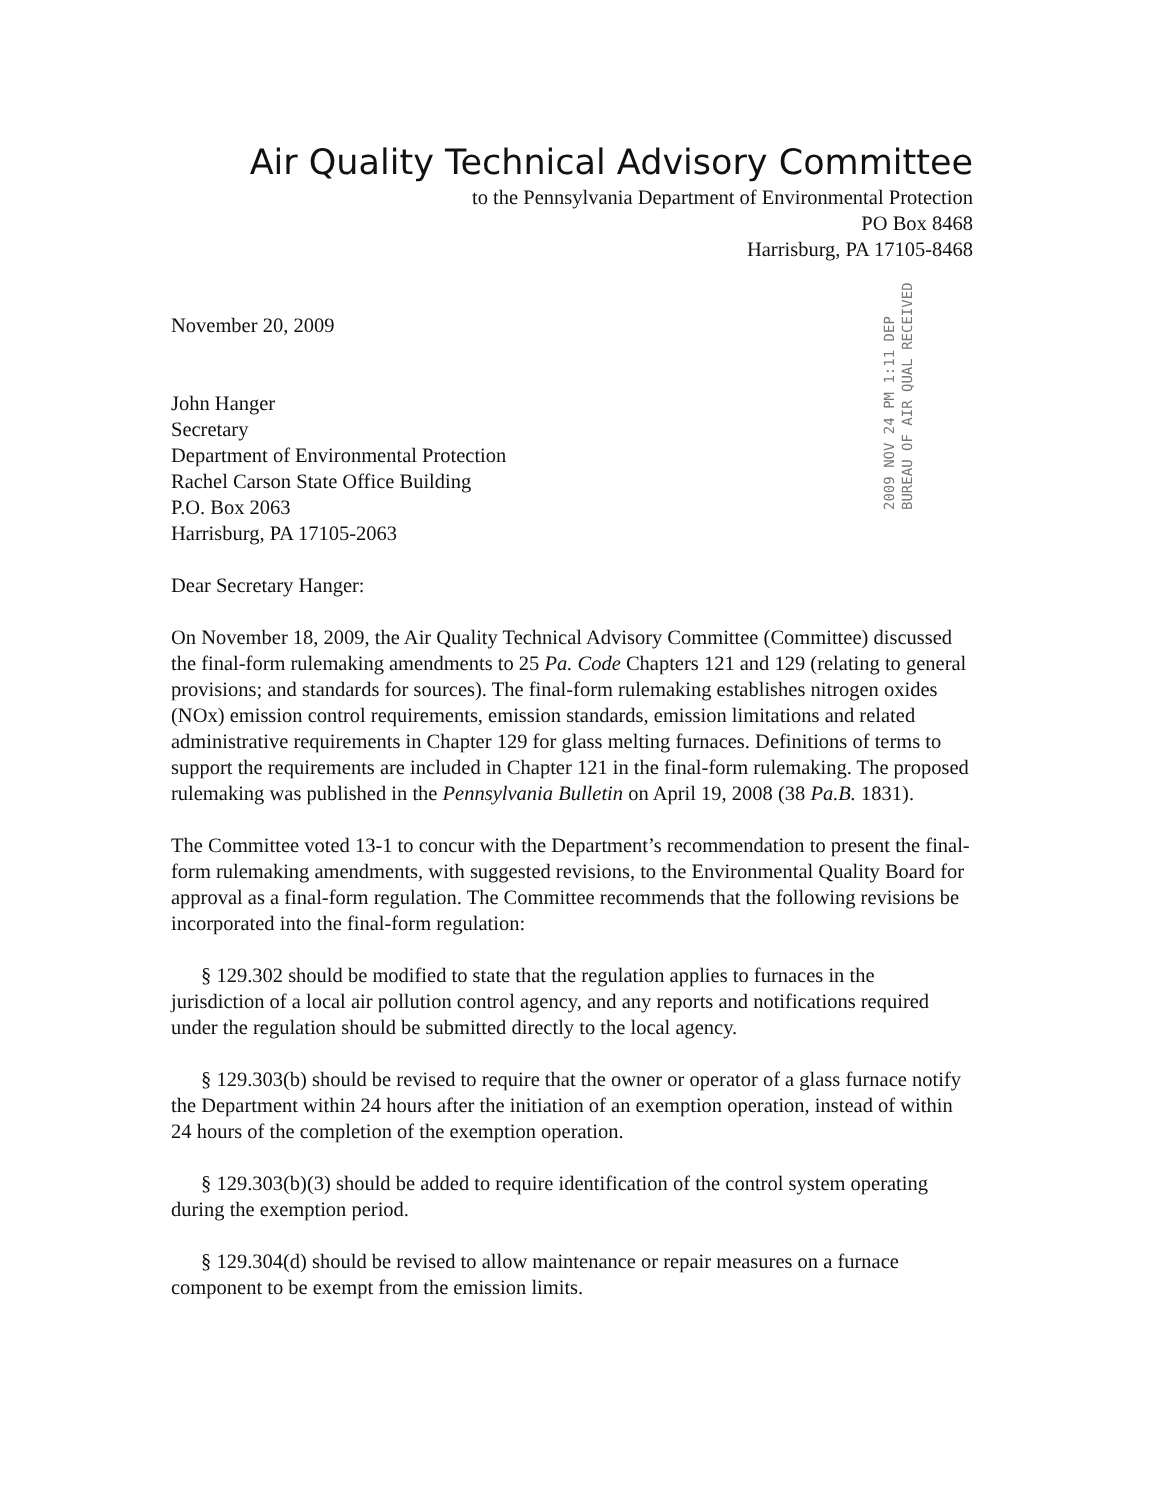Air Quality Technical Advisory Committee
to the Pennsylvania Department of Environmental Protection
PO Box 8468
Harrisburg, PA 17105-8468
2009 NOV 24 PM 1:11 DEP BUREAU OF AIR QUAL RECEIVED
November 20, 2009
John Hanger
Secretary
Department of Environmental Protection
Rachel Carson State Office Building
P.O. Box 2063
Harrisburg, PA 17105-2063
Dear Secretary Hanger:
On November 18, 2009, the Air Quality Technical Advisory Committee (Committee) discussed the final-form rulemaking amendments to 25 Pa. Code Chapters 121 and 129 (relating to general provisions; and standards for sources). The final-form rulemaking establishes nitrogen oxides (NOx) emission control requirements, emission standards, emission limitations and related administrative requirements in Chapter 129 for glass melting furnaces. Definitions of terms to support the requirements are included in Chapter 121 in the final-form rulemaking. The proposed rulemaking was published in the Pennsylvania Bulletin on April 19, 2008 (38 Pa.B. 1831).
The Committee voted 13-1 to concur with the Department’s recommendation to present the final-form rulemaking amendments, with suggested revisions, to the Environmental Quality Board for approval as a final-form regulation. The Committee recommends that the following revisions be incorporated into the final-form regulation:
§ 129.302 should be modified to state that the regulation applies to furnaces in the jurisdiction of a local air pollution control agency, and any reports and notifications required under the regulation should be submitted directly to the local agency.
§ 129.303(b) should be revised to require that the owner or operator of a glass furnace notify the Department within 24 hours after the initiation of an exemption operation, instead of within 24 hours of the completion of the exemption operation.
§ 129.303(b)(3) should be added to require identification of the control system operating during the exemption period.
§ 129.304(d) should be revised to allow maintenance or repair measures on a furnace component to be exempt from the emission limits.